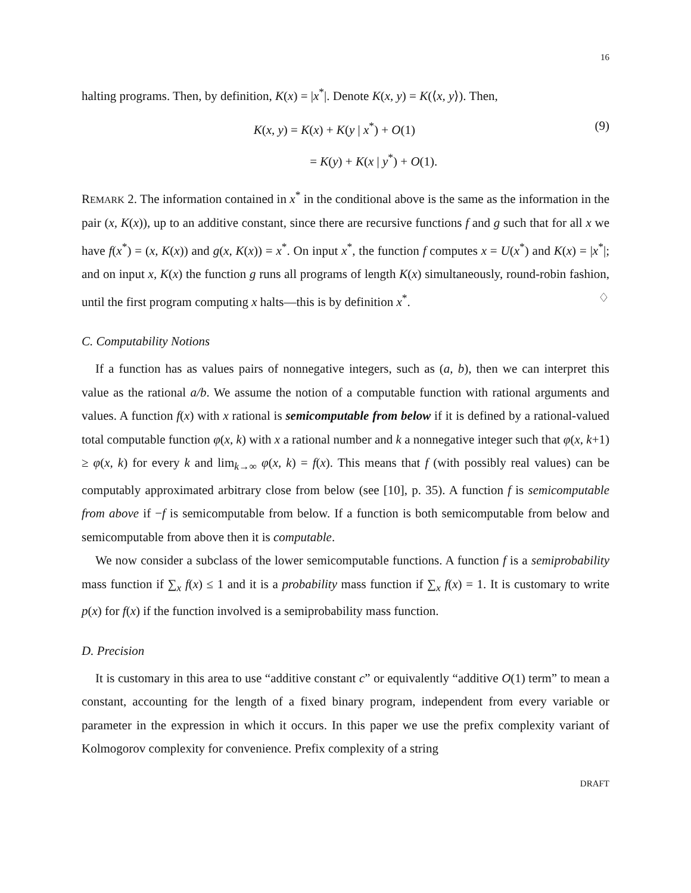16
halting programs. Then, by definition, K(x) = |x<sup>*</sup>|. Denote K(x, y) = K(⟨x, y⟩). Then,
K(x, y) = K(x) + K(y | x<sup>*</sup>) + O(1)
= K(y) + K(x | y<sup>*</sup>) + O(1).
(9)
REMARK 2. The information contained in x<sup>*</sup> in the conditional above is the same as the information in the pair (x, K(x)), up to an additive constant, since there are recursive functions f and g such that for all x we have f(x<sup>*</sup>) = (x, K(x)) and g(x, K(x)) = x<sup>*</sup>. On input x<sup>*</sup>, the function f computes x = U(x<sup>*</sup>) and K(x) = |x<sup>*</sup>|; and on input x, K(x) the function g runs all programs of length K(x) simultaneously, round-robin fashion, until the first program computing x halts—this is by definition x<sup>*</sup>. ♢
C. Computability Notions
If a function has as values pairs of nonnegative integers, such as (a, b), then we can interpret this value as the rational a/b. We assume the notion of a computable function with rational arguments and values. A function f(x) with x rational is semicomputable from below if it is defined by a rational-valued total computable function φ(x, k) with x a rational number and k a nonnegative integer such that φ(x, k+1) ≥ φ(x, k) for every k and lim<sub>k→∞</sub> φ(x, k) = f(x). This means that f (with possibly real values) can be computably approximated arbitrary close from below (see [10], p. 35). A function f is semicomputable from above if −f is semicomputable from below. If a function is both semicomputable from below and semicomputable from above then it is computable.
We now consider a subclass of the lower semicomputable functions. A function f is a semiprobability mass function if ∑<sub>x</sub> f(x) ≤ 1 and it is a probability mass function if ∑<sub>x</sub> f(x) = 1. It is customary to write p(x) for f(x) if the function involved is a semiprobability mass function.
D. Precision
It is customary in this area to use “additive constant c” or equivalently “additive O(1) term” to mean a constant, accounting for the length of a fixed binary program, independent from every variable or parameter in the expression in which it occurs. In this paper we use the prefix complexity variant of Kolmogorov complexity for convenience. Prefix complexity of a string
DRAFT